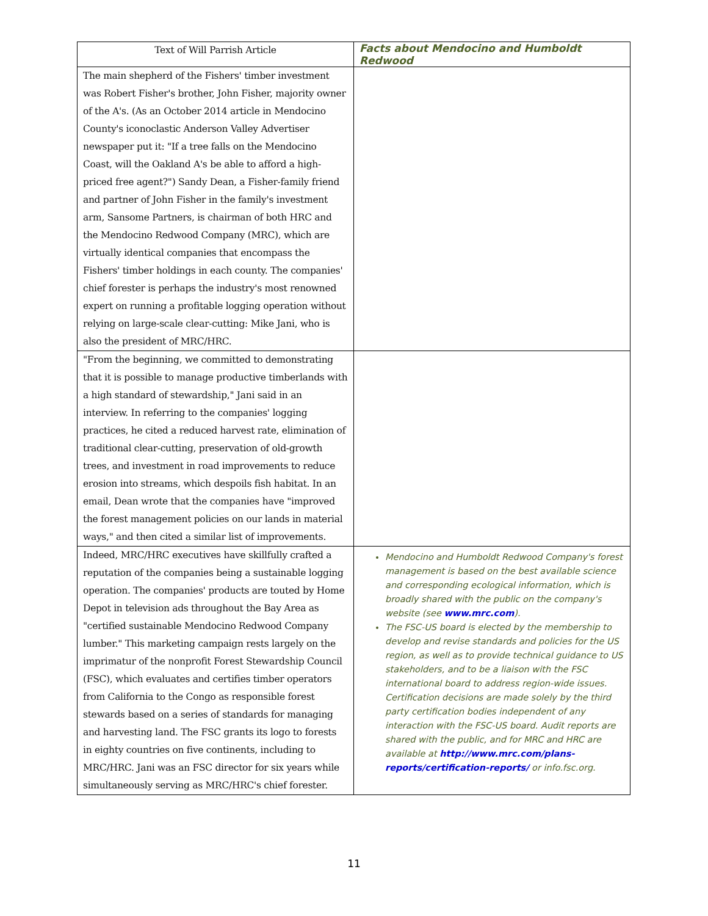| Text of Will Parrish Article | Facts about Mendocino and Humboldt Redwood |
| --- | --- |
| The main shepherd of the Fishers' timber investment was Robert Fisher's brother, John Fisher, majority owner of the A's. (As an October 2014 article in Mendocino County's iconoclastic Anderson Valley Advertiser newspaper put it: "If a tree falls on the Mendocino Coast, will the Oakland A's be able to afford a high-priced free agent?") Sandy Dean, a Fisher-family friend and partner of John Fisher in the family's investment arm, Sansome Partners, is chairman of both HRC and the Mendocino Redwood Company (MRC), which are virtually identical companies that encompass the Fishers' timber holdings in each county. The companies' chief forester is perhaps the industry's most renowned expert on running a profitable logging operation without relying on large-scale clear-cutting: Mike Jani, who is also the president of MRC/HRC. | |
| "From the beginning, we committed to demonstrating that it is possible to manage productive timberlands with a high standard of stewardship," Jani said in an interview. In referring to the companies' logging practices, he cited a reduced harvest rate, elimination of traditional clear-cutting, preservation of old-growth trees, and investment in road improvements to reduce erosion into streams, which despoils fish habitat. In an email, Dean wrote that the companies have "improved the forest management policies on our lands in material ways," and then cited a similar list of improvements. | |
| Indeed, MRC/HRC executives have skillfully crafted a reputation of the companies being a sustainable logging operation. The companies' products are touted by Home Depot in television ads throughout the Bay Area as "certified sustainable Mendocino Redwood Company lumber." This marketing campaign rests largely on the imprimatur of the nonprofit Forest Stewardship Council (FSC), which evaluates and certifies timber operators from California to the Congo as responsible forest stewards based on a series of standards for managing and harvesting land. The FSC grants its logo to forests in eighty countries on five continents, including to MRC/HRC. Jani was an FSC director for six years while simultaneously serving as MRC/HRC's chief forester. | Mendocino and Humboldt Redwood Company's forest management is based on the best available science and corresponding ecological information, which is broadly shared with the public on the company's website (see www.mrc.com ). The FSC-US board is elected by the membership to develop and revise standards and policies for the US region, as well as to provide technical guidance to US stakeholders, and to be a liaison with the FSC international board to address region-wide issues. Certification decisions are made solely by the third party certification bodies independent of any interaction with the FSC-US board. Audit reports are shared with the public, and for MRC and HRC are available at http://www.mrc.com/plans-reports/certification-reports/ or info.fsc.org. |
11